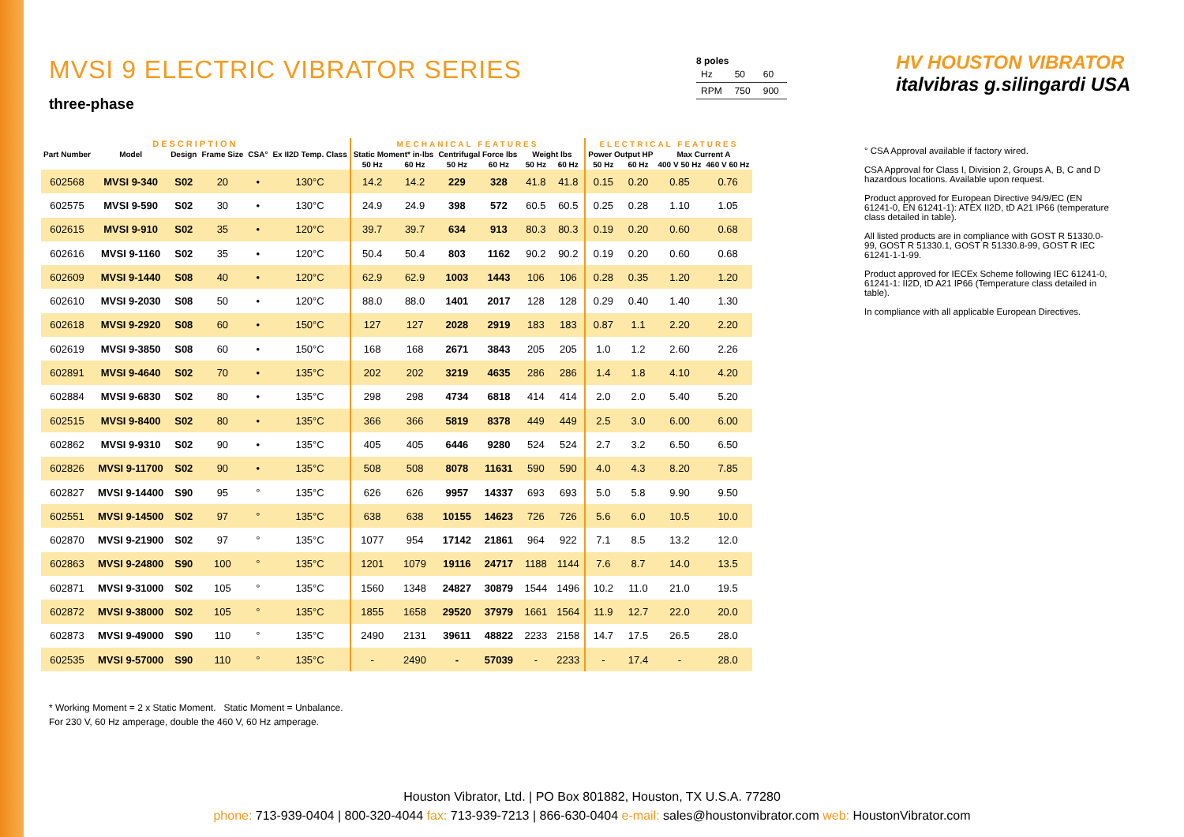MVSI 9 ELECTRIC VIBRATOR SERIES
three-phase
8 poles
| Hz | 50 | 60 |
| RPM | 750 | 900 |
HV HOUSTON VIBRATOR italvibras g.silingardi USA
| DESCRIPTION | | | | | | MECHANICAL FEATURES | | | | | | ELECTRICAL FEATURES | | | |
| --- | --- | --- | --- | --- | --- | --- | --- | --- | --- | --- | --- | --- | --- | --- | --- |
| Part Number | Model | Design | Frame Size | CSA° | Ex II2D Temp. Class | Static Moment* in-lbs | | Centrifugal Force lbs | | Weight lbs | | Power Output HP | | Max Current A | |
| | | | | | | 50 Hz | 60 Hz | 50 Hz | 60 Hz | 50 Hz | 60 Hz | 50 Hz | 60 Hz | 400 V 50 Hz | 460 V 60 Hz |
| 602568 | MVSI 9-340 | S02 | 20 | • | 130°C | 14.2 | 14.2 | 229 | 328 | 41.8 | 41.8 | 0.15 | 0.20 | 0.85 | 0.76 |
| 602575 | MVSI 9-590 | S02 | 30 | • | 130°C | 24.9 | 24.9 | 398 | 572 | 60.5 | 60.5 | 0.25 | 0.28 | 1.10 | 1.05 |
| 602615 | MVSI 9-910 | S02 | 35 | • | 120°C | 39.7 | 39.7 | 634 | 913 | 80.3 | 80.3 | 0.19 | 0.20 | 0.60 | 0.68 |
| 602616 | MVSI 9-1160 | S02 | 35 | • | 120°C | 50.4 | 50.4 | 803 | 1162 | 90.2 | 90.2 | 0.19 | 0.20 | 0.60 | 0.68 |
| 602609 | MVSI 9-1440 | S08 | 40 | • | 120°C | 62.9 | 62.9 | 1003 | 1443 | 106 | 106 | 0.28 | 0.35 | 1.20 | 1.20 |
| 602610 | MVSI 9-2030 | S08 | 50 | • | 120°C | 88.0 | 88.0 | 1401 | 2017 | 128 | 128 | 0.29 | 0.40 | 1.40 | 1.30 |
| 602618 | MVSI 9-2920 | S08 | 60 | • | 150°C | 127 | 127 | 2028 | 2919 | 183 | 183 | 0.87 | 1.1 | 2.20 | 2.20 |
| 602619 | MVSI 9-3850 | S08 | 60 | • | 150°C | 168 | 168 | 2671 | 3843 | 205 | 205 | 1.0 | 1.2 | 2.60 | 2.26 |
| 602891 | MVSI 9-4640 | S02 | 70 | • | 135°C | 202 | 202 | 3219 | 4635 | 286 | 286 | 1.4 | 1.8 | 4.10 | 4.20 |
| 602884 | MVSI 9-6830 | S02 | 80 | • | 135°C | 298 | 298 | 4734 | 6818 | 414 | 414 | 2.0 | 2.0 | 5.40 | 5.20 |
| 602515 | MVSI 9-8400 | S02 | 80 | • | 135°C | 366 | 366 | 5819 | 8378 | 449 | 449 | 2.5 | 3.0 | 6.00 | 6.00 |
| 602862 | MVSI 9-9310 | S02 | 90 | • | 135°C | 405 | 405 | 6446 | 9280 | 524 | 524 | 2.7 | 3.2 | 6.50 | 6.50 |
| 602826 | MVSI 9-11700 | S02 | 90 | • | 135°C | 508 | 508 | 8078 | 11631 | 590 | 590 | 4.0 | 4.3 | 8.20 | 7.85 |
| 602827 | MVSI 9-14400 | S90 | 95 | ° | 135°C | 626 | 626 | 9957 | 14337 | 693 | 693 | 5.0 | 5.8 | 9.90 | 9.50 |
| 602551 | MVSI 9-14500 | S02 | 97 | ° | 135°C | 638 | 638 | 10155 | 14623 | 726 | 726 | 5.6 | 6.0 | 10.5 | 10.0 |
| 602870 | MVSI 9-21900 | S02 | 97 | ° | 135°C | 1077 | 954 | 17142 | 21861 | 964 | 922 | 7.1 | 8.5 | 13.2 | 12.0 |
| 602863 | MVSI 9-24800 | S90 | 100 | ° | 135°C | 1201 | 1079 | 19116 | 24717 | 1188 | 1144 | 7.6 | 8.7 | 14.0 | 13.5 |
| 602871 | MVSI 9-31000 | S02 | 105 | ° | 135°C | 1560 | 1348 | 24827 | 30879 | 1544 | 1496 | 10.2 | 11.0 | 21.0 | 19.5 |
| 602872 | MVSI 9-38000 | S02 | 105 | ° | 135°C | 1855 | 1658 | 29520 | 37979 | 1661 | 1564 | 11.9 | 12.7 | 22.0 | 20.0 |
| 602873 | MVSI 9-49000 | S90 | 110 | ° | 135°C | 2490 | 2131 | 39611 | 48822 | 2233 | 2158 | 14.7 | 17.5 | 26.5 | 28.0 |
| 602535 | MVSI 9-57000 | S90 | 110 | ° | 135°C | - | 2490 | - | 57039 | - | 2233 | - | 17.4 | - | 28.0 |
° CSA Approval available if factory wired.
CSA Approval for Class I, Division 2, Groups A, B, C and D hazardous locations. Available upon request.
Product approved for European Directive 94/9/EC (EN 61241-0, EN 61241-1): ATEX II2D, tD A21 IP66 (temperature class detailed in table).
All listed products are in compliance with GOST R 51330.0-99, GOST R 51330.1, GOST R 51330.8-99, GOST R IEC 61241-1-1-99.
Product approved for IECEx Scheme following IEC 61241-0, 61241-1: II2D, tD A21 IP66 (Temperature class detailed in table).
In compliance with all applicable European Directives.
* Working Moment = 2 x Static Moment. Static Moment = Unbalance.
For 230 V, 60 Hz amperage, double the 460 V, 60 Hz amperage.
Houston Vibrator, Ltd. | PO Box 801882, Houston, TX U.S.A. 77280
phone: 713-939-0404 | 800-320-4044 fax: 713-939-7213 | 866-630-0404 e-mail: sales@houstonvibrator.com web: HoustonVibrator.com